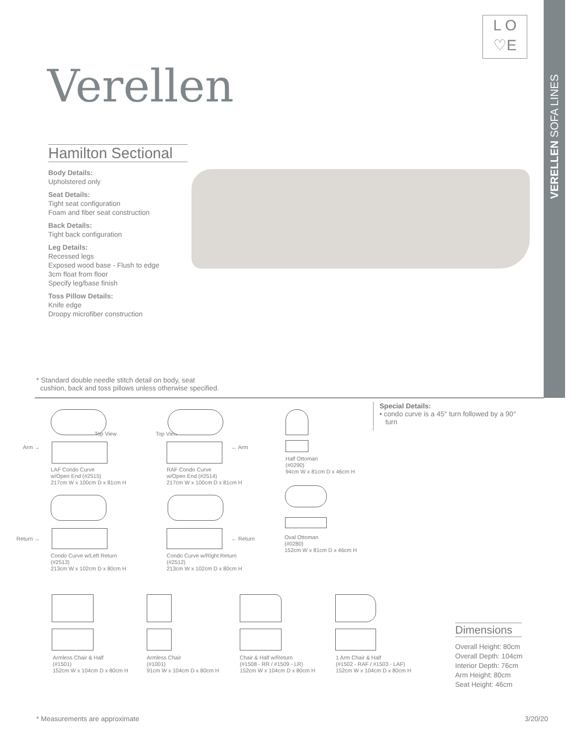VERELLEN SOFA LINES
L O
♡E
Verellen
Hamilton Sectional
Body Details:
Upholstered only
Seat Details:
Tight seat configuration
Foam and fiber seat construction
Back Details:
Tight back configuration
Leg Details:
Recessed legs
Exposed wood base - Flush to edge
3cm float from floor
Specify leg/base finish
Toss Pillow Details:
Knife edge
Droopy microfiber construction
* Standard double needle stitch detail on body, seat
cushion, back and toss pillows unless otherwise specified.
Special Details:
• condo curve is a 45° turn followed by a 90°
turn
Top View
Arm →
LAF Condo Curve
w/Open End (#2515)
217cm W x 100cm D x 81cm H
Top View
← Arm
RAF Condo Curve
w/Open End (#2514)
217cm W x 100cm D x 81cm H
Half Ottoman
(#0290)
94cm W x 81cm D x 46cm H
Return →
Condo Curve w/Left Return
(#2513)
213cm W x 102cm D x 80cm H
← Return
Condo Curve w/Right Return
(#2512)
213cm W x 102cm D x 80cm H
Oval Ottoman
(#0280)
152cm W x 81cm D x 46cm H
Armless Chair & Half
(#1501)
152cm W x 104cm D x 80cm H
Armless Chair
(#1001)
91cm W x 104cm D x 80cm H
Chair & Half w/Return
(#1508 - RR / #1509 - LR)
152cm W x 104cm D x 80cm H
1 Arm Chair & Half
(#1502 - RAF / #1503 - LAF)
152cm W x 104cm D x 80cm H
Dimensions
Overall Height: 80cm
Overall Depth: 104cm
Interior Depth: 76cm
Arm Height: 80cm
Seat Height: 46cm
* Measurements are approximate 3/20/20